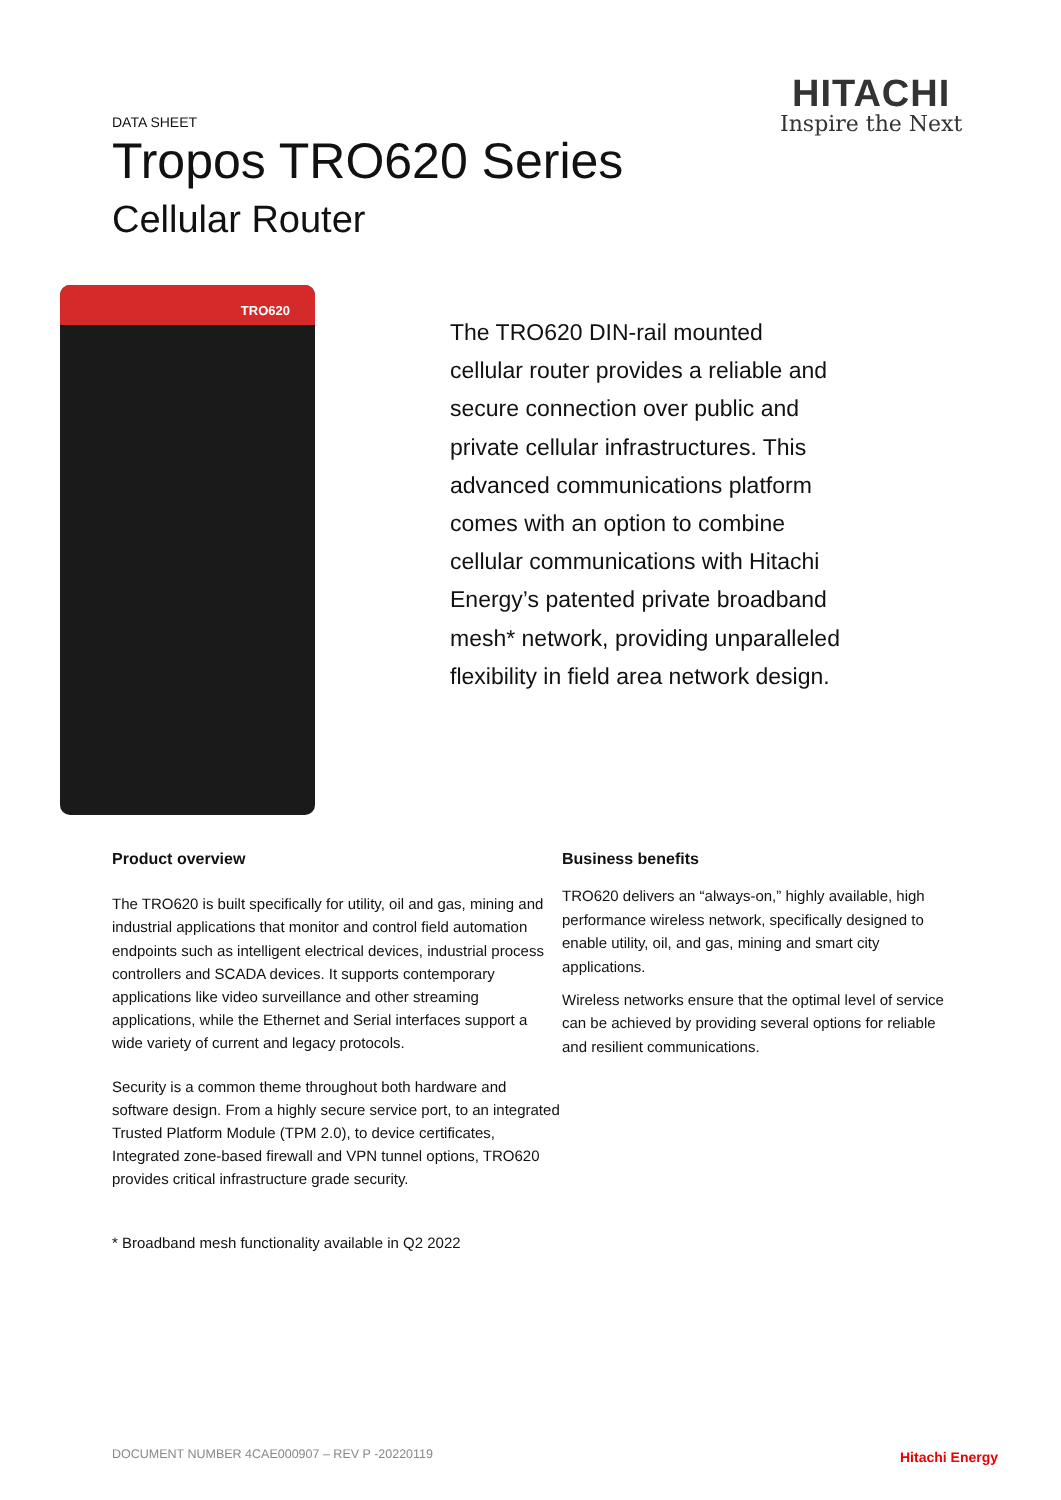HITACHI
Inspire the Next
DATA SHEET
Tropos TRO620 Series
Cellular Router
TRO620
The TRO620 DIN-rail mounted cellular router provides a reliable and secure connection over public and private cellular infrastructures. This advanced communications platform comes with an option to combine cellular communications with Hitachi Energy’s patented private broadband mesh* network, providing unparalleled flexibility in field area network design.
Product overview
The TRO620 is built specifically for utility, oil and gas, mining and industrial applications that monitor and control field automation endpoints such as intelligent electrical devices, industrial process controllers and SCADA devices. It supports contemporary applications like video surveillance and other streaming applications, while the Ethernet and Serial interfaces support a wide variety of current and legacy protocols.
Security is a common theme throughout both hardware and software design. From a highly secure service port, to an integrated Trusted Platform Module (TPM 2.0), to device certificates, Integrated zone-based firewall and VPN tunnel options, TRO620 provides critical infrastructure grade security.
* Broadband mesh functionality available in Q2 2022
Business benefits
TRO620 delivers an “always-on,” highly available, high performance wireless network, specifically designed to enable utility, oil, and gas, mining and smart city applications.
Wireless networks ensure that the optimal level of service can be achieved by providing several options for reliable and resilient communications.
DOCUMENT NUMBER 4CAE000907 – REV P -20220119
Hitachi Energy